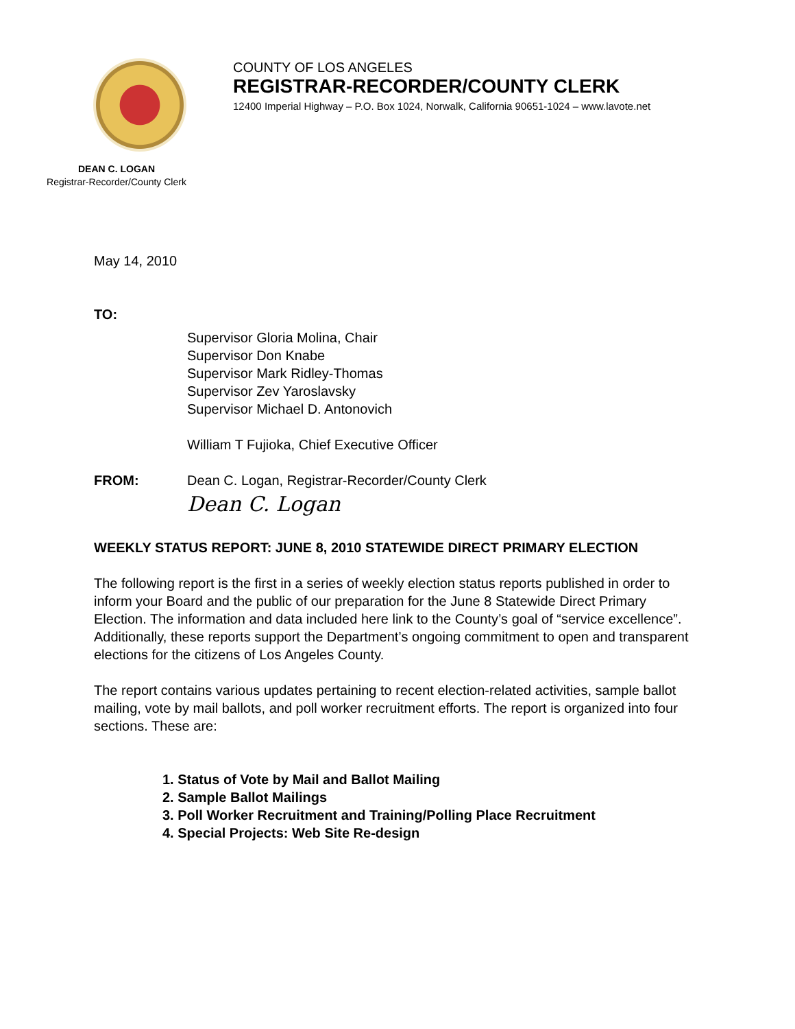DEAN C. LOGAN
Registrar-Recorder/County Clerk
COUNTY OF LOS ANGELES
REGISTRAR-RECORDER/COUNTY CLERK
12400 Imperial Highway – P.O. Box 1024, Norwalk, California 90651-1024 – www.lavote.net
May 14, 2010
TO:
Supervisor Gloria Molina, Chair
Supervisor Don Knabe
Supervisor Mark Ridley-Thomas
Supervisor Zev Yaroslavsky
Supervisor Michael D. Antonovich
William T Fujioka, Chief Executive Officer
FROM: Dean C. Logan, Registrar-Recorder/County Clerk
Dean C. Logan
WEEKLY STATUS REPORT: JUNE 8, 2010 STATEWIDE DIRECT PRIMARY ELECTION
The following report is the first in a series of weekly election status reports published in order to inform your Board and the public of our preparation for the June 8 Statewide Direct Primary Election. The information and data included here link to the County’s goal of “service excellence”. Additionally, these reports support the Department’s ongoing commitment to open and transparent elections for the citizens of Los Angeles County.
The report contains various updates pertaining to recent election-related activities, sample ballot mailing, vote by mail ballots, and poll worker recruitment efforts. The report is organized into four sections. These are:
1. Status of Vote by Mail and Ballot Mailing
2. Sample Ballot Mailings
3. Poll Worker Recruitment and Training/Polling Place Recruitment
4. Special Projects: Web Site Re-design